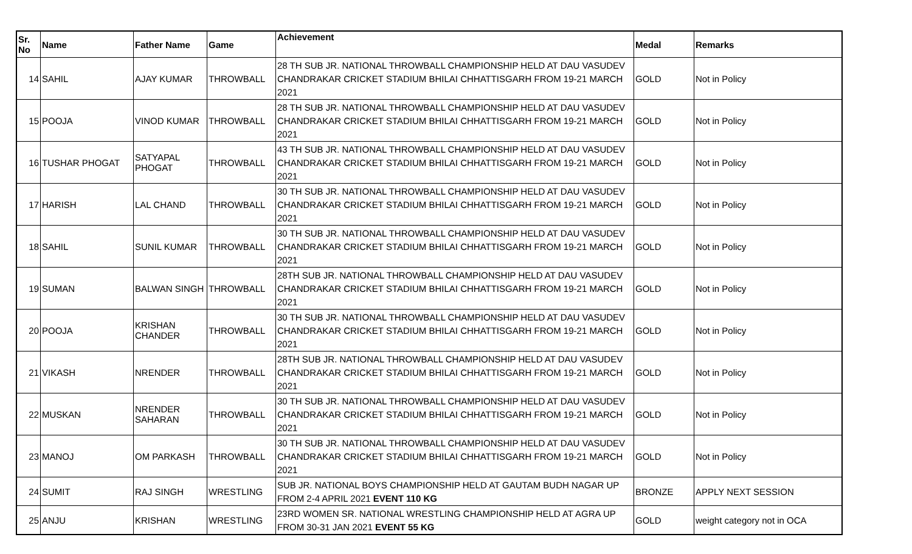| Sr. No | Name | Father Name | Game | Achievement | Medal | Remarks |
| --- | --- | --- | --- | --- | --- | --- |
| 14 | SAHIL | AJAY KUMAR | THROWBALL | 28 TH SUB JR. NATIONAL THROWBALL CHAMPIONSHIP HELD AT DAU VASUDEV CHANDRAKAR CRICKET STADIUM BHILAI CHHATTISGARH FROM 19-21 MARCH 2021 | GOLD | Not in Policy |
| 15 | POOJA | VINOD KUMAR | THROWBALL | 28 TH SUB JR. NATIONAL THROWBALL CHAMPIONSHIP HELD AT DAU VASUDEV CHANDRAKAR CRICKET STADIUM BHILAI CHHATTISGARH FROM 19-21 MARCH 2021 | GOLD | Not in Policy |
| 16 | TUSHAR PHOGAT | SATYAPAL PHOGAT | THROWBALL | 43 TH SUB JR. NATIONAL THROWBALL CHAMPIONSHIP HELD AT DAU VASUDEV CHANDRAKAR CRICKET STADIUM BHILAI CHHATTISGARH FROM 19-21 MARCH 2021 | GOLD | Not in Policy |
| 17 | HARISH | LAL CHAND | THROWBALL | 30 TH SUB JR. NATIONAL THROWBALL CHAMPIONSHIP HELD AT DAU VASUDEV CHANDRAKAR CRICKET STADIUM BHILAI CHHATTISGARH FROM 19-21 MARCH 2021 | GOLD | Not in Policy |
| 18 | SAHIL | SUNIL KUMAR | THROWBALL | 30 TH SUB JR. NATIONAL THROWBALL CHAMPIONSHIP HELD AT DAU VASUDEV CHANDRAKAR CRICKET STADIUM BHILAI CHHATTISGARH FROM 19-21 MARCH 2021 | GOLD | Not in Policy |
| 19 | SUMAN | BALWAN SINGH | THROWBALL | 28TH SUB JR. NATIONAL THROWBALL CHAMPIONSHIP HELD AT DAU VASUDEV CHANDRAKAR CRICKET STADIUM BHILAI CHHATTISGARH FROM 19-21 MARCH 2021 | GOLD | Not in Policy |
| 20 | POOJA | KRISHAN CHANDER | THROWBALL | 30 TH SUB JR. NATIONAL THROWBALL CHAMPIONSHIP HELD AT DAU VASUDEV CHANDRAKAR CRICKET STADIUM BHILAI CHHATTISGARH FROM 19-21 MARCH 2021 | GOLD | Not in Policy |
| 21 | VIKASH | NRENDER | THROWBALL | 28TH SUB JR. NATIONAL THROWBALL CHAMPIONSHIP HELD AT DAU VASUDEV CHANDRAKAR CRICKET STADIUM BHILAI CHHATTISGARH FROM 19-21 MARCH 2021 | GOLD | Not in Policy |
| 22 | MUSKAN | NRENDER SAHARAN | THROWBALL | 30 TH SUB JR. NATIONAL THROWBALL CHAMPIONSHIP HELD AT DAU VASUDEV CHANDRAKAR CRICKET STADIUM BHILAI CHHATTISGARH FROM 19-21 MARCH 2021 | GOLD | Not in Policy |
| 23 | MANOJ | OM PARKASH | THROWBALL | 30 TH SUB JR. NATIONAL THROWBALL CHAMPIONSHIP HELD AT DAU VASUDEV CHANDRAKAR CRICKET STADIUM BHILAI CHHATTISGARH FROM 19-21 MARCH 2021 | GOLD | Not in Policy |
| 24 | SUMIT | RAJ SINGH | WRESTLING | SUB JR. NATIONAL BOYS CHAMPIONSHIP HELD AT GAUTAM BUDH NAGAR UP FROM 2-4 APRIL 2021 EVENT 110 KG | BRONZE | APPLY NEXT SESSION |
| 25 | ANJU | KRISHAN | WRESTLING | 23RD WOMEN SR. NATIONAL WRESTLING CHAMPIONSHIP HELD AT AGRA UP FROM 30-31 JAN 2021 EVENT 55 KG | GOLD | weight category not in OCA |